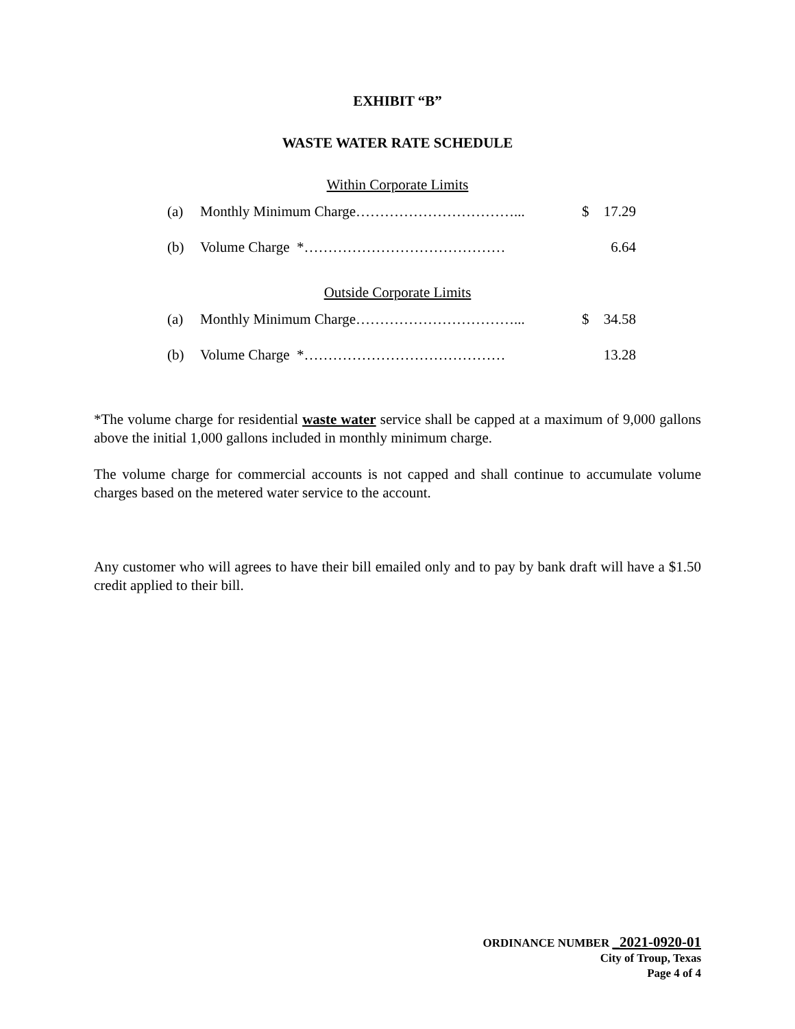EXHIBIT “B”
WASTE WATER RATE SCHEDULE
Within Corporate Limits
| (a) | Monthly Minimum Charge……………………………... | $ | 17.29 |
| (b) | Volume Charge *…………………………………… | | 6.64 |
Outside Corporate Limits
| (a) | Monthly Minimum Charge……………………………... | $ | 34.58 |
| (b) | Volume Charge *…………………………………… | | 13.28 |
*The volume charge for residential waste water service shall be capped at a maximum of 9,000 gallons above the initial 1,000 gallons included in monthly minimum charge.
The volume charge for commercial accounts is not capped and shall continue to accumulate volume charges based on the metered water service to the account.
Any customer who will agrees to have their bill emailed only and to pay by bank draft will have a $1.50 credit applied to their bill.
ORDINANCE NUMBER _2021-0920-01
City of Troup, Texas
Page 4 of 4